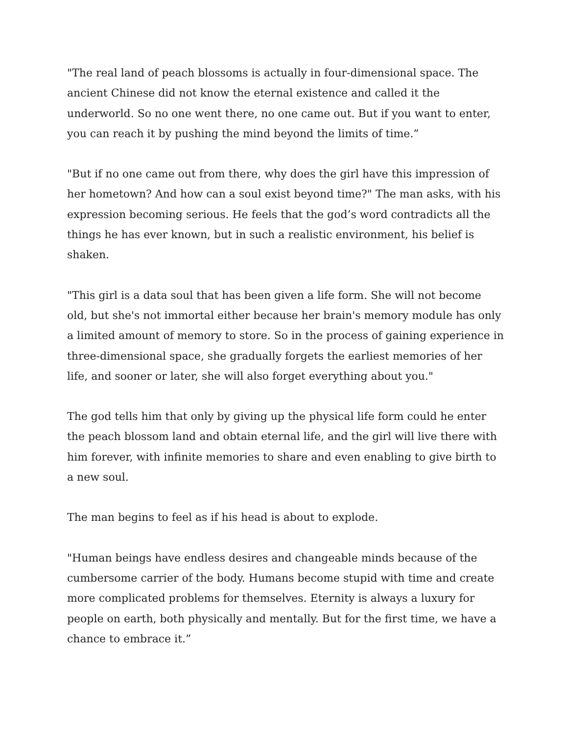"The real land of peach blossoms is actually in four-dimensional space. The ancient Chinese did not know the eternal existence and called it the underworld. So no one went there, no one came out. But if you want to enter, you can reach it by pushing the mind beyond the limits of time.”
"But if no one came out from there, why does the girl have this impression of her hometown? And how can a soul exist beyond time?" The man asks, with his expression becoming serious. He feels that the god’s word contradicts all the things he has ever known, but in such a realistic environment, his belief is shaken.
"This girl is a data soul that has been given a life form. She will not become old, but she's not immortal either because her brain's memory module has only a limited amount of memory to store. So in the process of gaining experience in three-dimensional space, she gradually forgets the earliest memories of her life, and sooner or later, she will also forget everything about you."
The god tells him that only by giving up the physical life form could he enter the peach blossom land and obtain eternal life, and the girl will live there with him forever, with infinite memories to share and even enabling to give birth to a new soul.
The man begins to feel as if his head is about to explode.
"Human beings have endless desires and changeable minds because of the cumbersome carrier of the body. Humans become stupid with time and create more complicated problems for themselves. Eternity is always a luxury for people on earth, both physically and mentally. But for the first time, we have a chance to embrace it.”